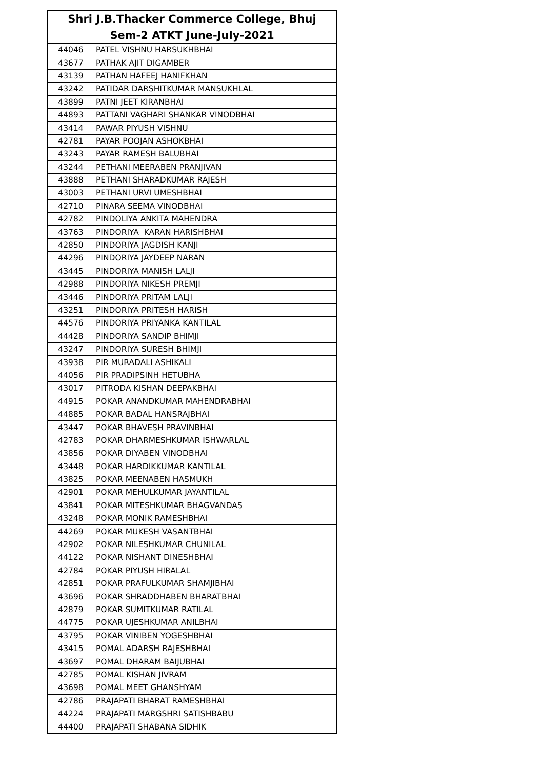| Shri J.B.Thacker Commerce College, Bhuj | |
| --- | --- |
| Sem-2 ATKT June-July-2021 | |
| 44046 | PATEL VISHNU HARSUKHBHAI |
| 43677 | PATHAK AJIT DIGAMBER |
| 43139 | PATHAN HAFEEJ HANIFKHAN |
| 43242 | PATIDAR DARSHITKUMAR MANSUKHLAL |
| 43899 | PATNI JEET KIRANBHAI |
| 44893 | PATTANI VAGHARI SHANKAR VINODBHAI |
| 43414 | PAWAR PIYUSH VISHNU |
| 42781 | PAYAR POOJAN ASHOKBHAI |
| 43243 | PAYAR RAMESH BALUBHAI |
| 43244 | PETHANI MEERABEN PRANJIVAN |
| 43888 | PETHANI SHARADKUMAR RAJESH |
| 43003 | PETHANI URVI UMESHBHAI |
| 42710 | PINARA SEEMA VINODBHAI |
| 42782 | PINDOLIYA ANKITA MAHENDRA |
| 43763 | PINDORIYA KARAN HARISHBHAI |
| 42850 | PINDORIYA JAGDISH KANJI |
| 44296 | PINDORIYA JAYDEEP NARAN |
| 43445 | PINDORIYA MANISH LALJI |
| 42988 | PINDORIYA NIKESH PREMJI |
| 43446 | PINDORIYA PRITAM LALJI |
| 43251 | PINDORIYA PRITESH HARISH |
| 44576 | PINDORIYA PRIYANKA KANTILAL |
| 44428 | PINDORIYA SANDIP BHIMJI |
| 43247 | PINDORIYA SURESH BHIMJI |
| 43938 | PIR MURADALI ASHIKALI |
| 44056 | PIR PRADIPSINH HETUBHA |
| 43017 | PITRODA KISHAN DEEPAKBHAI |
| 44915 | POKAR ANANDKUMAR MAHENDRABHAI |
| 44885 | POKAR BADAL HANSRAJBHAI |
| 43447 | POKAR BHAVESH PRAVINBHAI |
| 42783 | POKAR DHARMESHKUMAR ISHWARLAL |
| 43856 | POKAR DIYABEN VINODBHAI |
| 43448 | POKAR HARDIKKUMAR KANTILAL |
| 43825 | POKAR MEENABEN HASMUKH |
| 42901 | POKAR MEHULKUMAR JAYANTILAL |
| 43841 | POKAR MITESHKUMAR BHAGVANDAS |
| 43248 | POKAR MONIK RAMESHBHAI |
| 44269 | POKAR MUKESH VASANTBHAI |
| 42902 | POKAR NILESHKUMAR CHUNILAL |
| 44122 | POKAR NISHANT DINESHBHAI |
| 42784 | POKAR PIYUSH HIRALAL |
| 42851 | POKAR PRAFULKUMAR SHAMJIBHAI |
| 43696 | POKAR SHRADDHABEN BHARATBHAI |
| 42879 | POKAR SUMITKUMAR RATILAL |
| 44775 | POKAR UJESHKUMAR ANILBHAI |
| 43795 | POKAR VINIBEN YOGESHBHAI |
| 43415 | POMAL ADARSH RAJESHBHAI |
| 43697 | POMAL DHARAM BAIJUBHAI |
| 42785 | POMAL KISHAN JIVRAM |
| 43698 | POMAL MEET GHANSHYAM |
| 42786 | PRAJAPATI BHARAT RAMESHBHAI |
| 44224 | PRAJAPATI MARGSHRI SATISHBABU |
| 44400 | PRAJAPATI SHABANA SIDHIK |